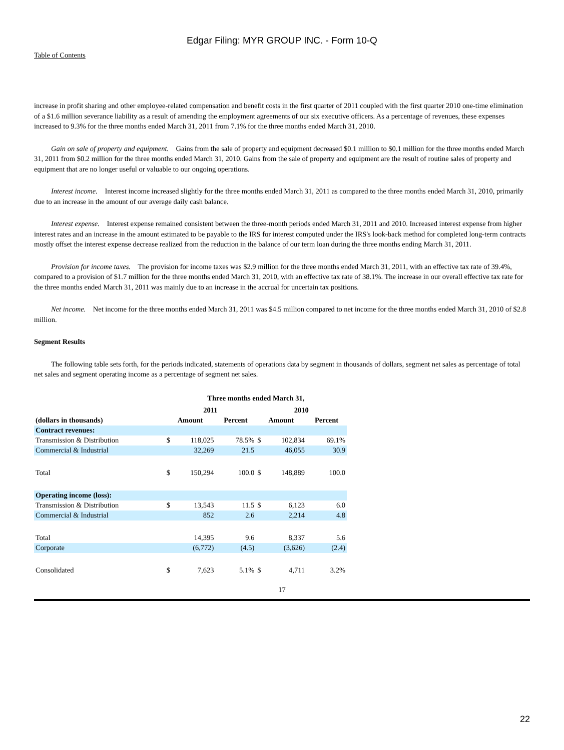Edgar Filing: MYR GROUP INC. - Form 10-Q
Table of Contents
increase in profit sharing and other employee-related compensation and benefit costs in the first quarter of 2011 coupled with the first quarter 2010 one-time elimination of a $1.6 million severance liability as a result of amending the employment agreements of our six executive officers. As a percentage of revenues, these expenses increased to 9.3% for the three months ended March 31, 2011 from 7.1% for the three months ended March 31, 2010.
Gain on sale of property and equipment. Gains from the sale of property and equipment decreased $0.1 million to $0.1 million for the three months ended March 31, 2011 from $0.2 million for the three months ended March 31, 2010. Gains from the sale of property and equipment are the result of routine sales of property and equipment that are no longer useful or valuable to our ongoing operations.
Interest income. Interest income increased slightly for the three months ended March 31, 2011 as compared to the three months ended March 31, 2010, primarily due to an increase in the amount of our average daily cash balance.
Interest expense. Interest expense remained consistent between the three-month periods ended March 31, 2011 and 2010. Increased interest expense from higher interest rates and an increase in the amount estimated to be payable to the IRS for interest computed under the IRS's look-back method for completed long-term contracts mostly offset the interest expense decrease realized from the reduction in the balance of our term loan during the three months ending March 31, 2011.
Provision for income taxes. The provision for income taxes was $2.9 million for the three months ended March 31, 2011, with an effective tax rate of 39.4%, compared to a provision of $1.7 million for the three months ended March 31, 2010, with an effective tax rate of 38.1%. The increase in our overall effective tax rate for the three months ended March 31, 2011 was mainly due to an increase in the accrual for uncertain tax positions.
Net income. Net income for the three months ended March 31, 2011 was $4.5 million compared to net income for the three months ended March 31, 2010 of $2.8 million.
Segment Results
The following table sets forth, for the periods indicated, statements of operations data by segment in thousands of dollars, segment net sales as percentage of total net sales and segment operating income as a percentage of segment net sales.
| | Three months ended March 31, | | | | | |
| --- | --- | --- | --- | --- | --- | --- |
| | 2011 | | | 2010 | | |
| (dollars in thousands) | Amount | | Percent | Amount | | Percent |
| Contract revenues: | | | | | | |
| Transmission & Distribution | $ | 118,025 | 78.5% | $ | 102,834 | 69.1% |
| Commercial & Industrial | | 32,269 | 21.5 | | 46,055 | 30.9 |
| Total | $ | 150,294 | 100.0 | $ | 148,889 | 100.0 |
| Operating income (loss): | | | | | | |
| Transmission & Distribution | $ | 13,543 | 11.5 | $ | 6,123 | 6.0 |
| Commercial & Industrial | | 852 | 2.6 | | 2,214 | 4.8 |
| Total | | 14,395 | 9.6 | | 8,337 | 5.6 |
| Corporate | | (6,772) | (4.5) | | (3,626) | (2.4) |
| Consolidated | $ | 7,623 | 5.1% | $ | 4,711 | 3.2% |
17
22